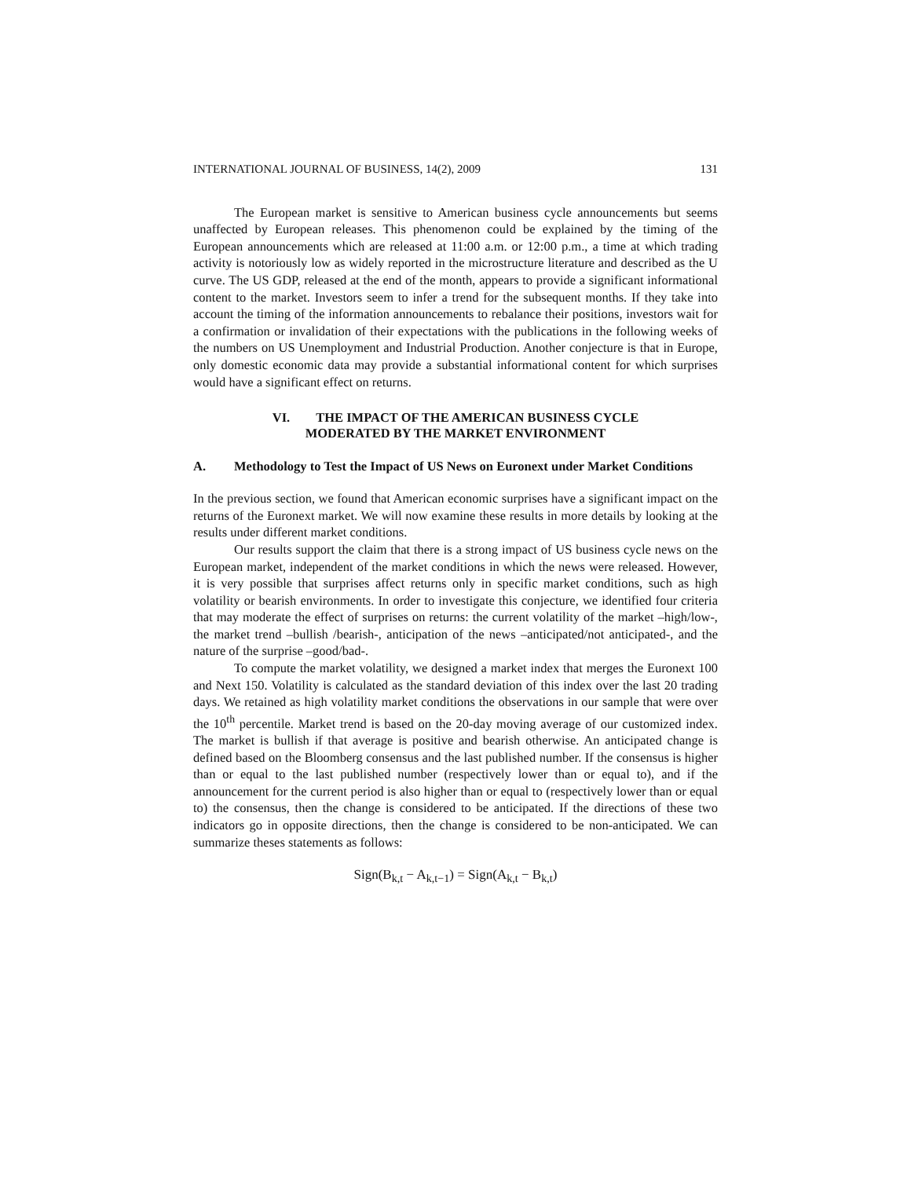INTERNATIONAL JOURNAL OF BUSINESS, 14(2), 2009 131
The European market is sensitive to American business cycle announcements but seems unaffected by European releases. This phenomenon could be explained by the timing of the European announcements which are released at 11:00 a.m. or 12:00 p.m., a time at which trading activity is notoriously low as widely reported in the microstructure literature and described as the U curve. The US GDP, released at the end of the month, appears to provide a significant informational content to the market. Investors seem to infer a trend for the subsequent months. If they take into account the timing of the information announcements to rebalance their positions, investors wait for a confirmation or invalidation of their expectations with the publications in the following weeks of the numbers on US Unemployment and Industrial Production. Another conjecture is that in Europe, only domestic economic data may provide a substantial informational content for which surprises would have a significant effect on returns.
VI. THE IMPACT OF THE AMERICAN BUSINESS CYCLE
MODERATED BY THE MARKET ENVIRONMENT
A. Methodology to Test the Impact of US News on Euronext under Market Conditions
In the previous section, we found that American economic surprises have a significant impact on the returns of the Euronext market. We will now examine these results in more details by looking at the results under different market conditions.
Our results support the claim that there is a strong impact of US business cycle news on the European market, independent of the market conditions in which the news were released. However, it is very possible that surprises affect returns only in specific market conditions, such as high volatility or bearish environments. In order to investigate this conjecture, we identified four criteria that may moderate the effect of surprises on returns: the current volatility of the market –high/low-, the market trend –bullish /bearish-, anticipation of the news –anticipated/not anticipated-, and the nature of the surprise –good/bad-.
To compute the market volatility, we designed a market index that merges the Euronext 100 and Next 150. Volatility is calculated as the standard deviation of this index over the last 20 trading days. We retained as high volatility market conditions the observations in our sample that were over the 10<sup>th</sup> percentile. Market trend is based on the 20-day moving average of our customized index. The market is bullish if that average is positive and bearish otherwise. An anticipated change is defined based on the Bloomberg consensus and the last published number. If the consensus is higher than or equal to the last published number (respectively lower than or equal to), and if the announcement for the current period is also higher than or equal to (respectively lower than or equal to) the consensus, then the change is considered to be anticipated. If the directions of these two indicators go in opposite directions, then the change is considered to be non-anticipated. We can summarize theses statements as follows:
Sign(B<sub>k,t</sub> − A<sub>k,t−1</sub>) = Sign(A<sub>k,t</sub> − B<sub>k,t</sub>)